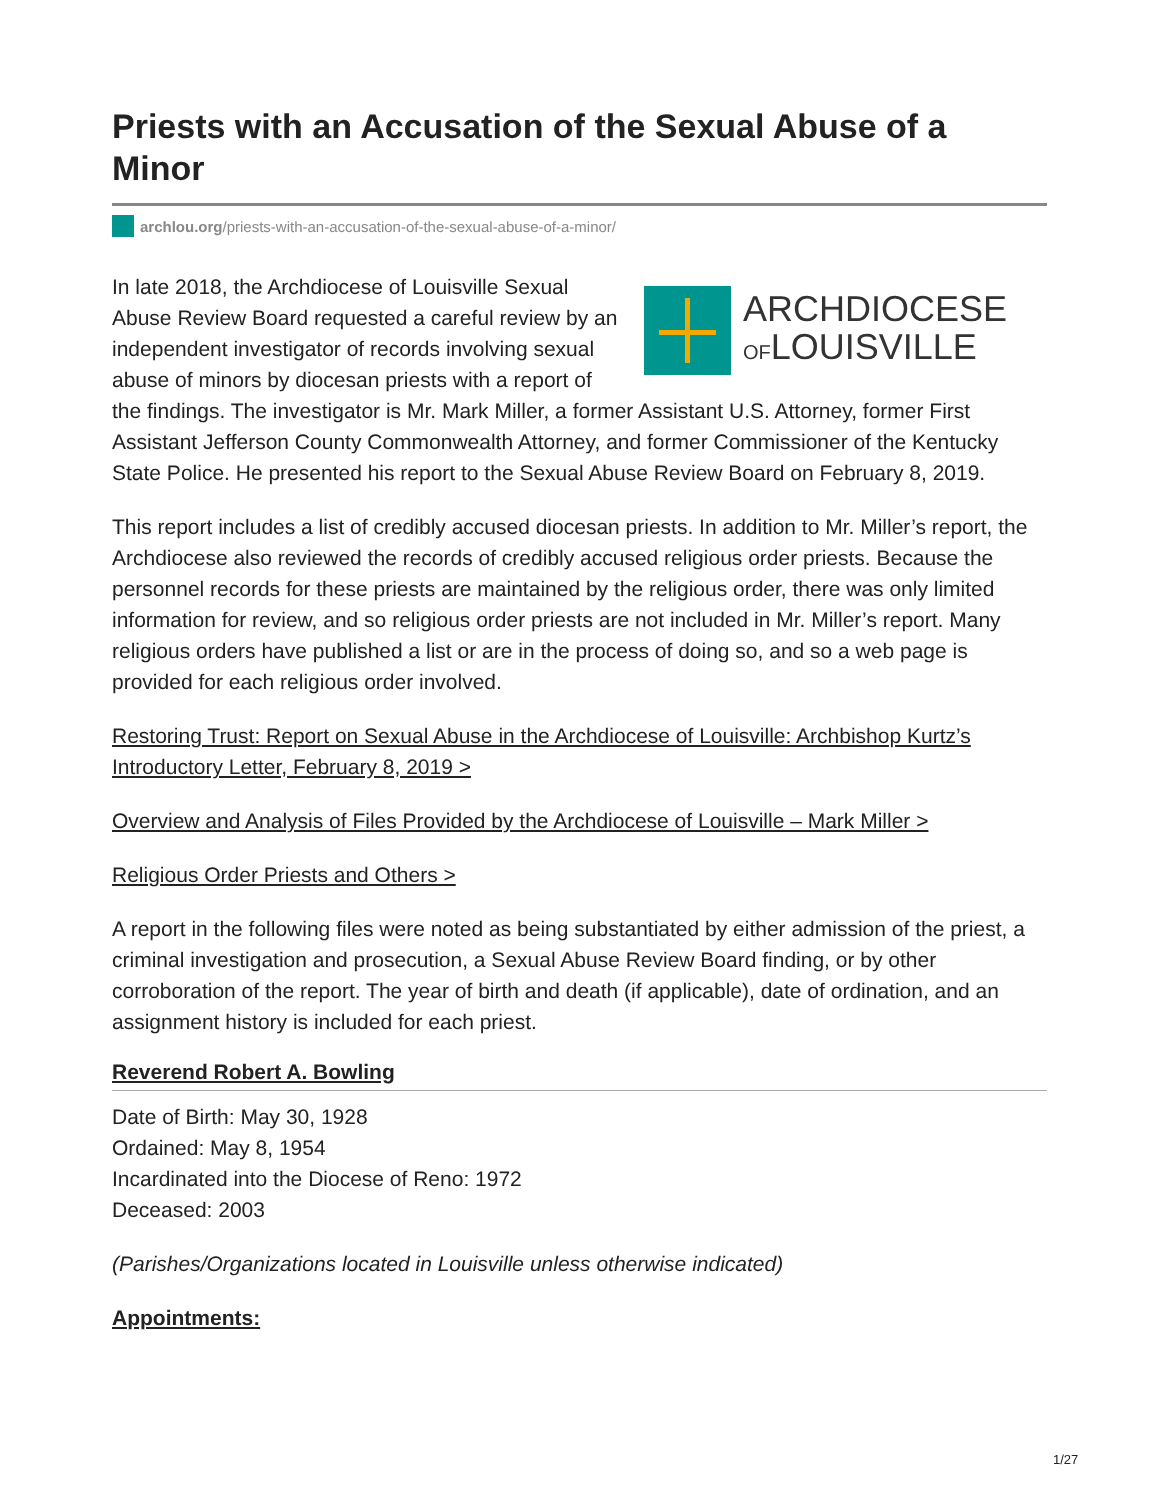Priests with an Accusation of the Sexual Abuse of a Minor
archlou.org/priests-with-an-accusation-of-the-sexual-abuse-of-a-minor/
ARCHDIOCESE
OFLOUISVILLE
In late 2018, the Archdiocese of Louisville Sexual Abuse Review Board requested a careful review by an independent investigator of records involving sexual abuse of minors by diocesan priests with a report of the findings. The investigator is Mr. Mark Miller, a former Assistant U.S. Attorney, former First Assistant Jefferson County Commonwealth Attorney, and former Commissioner of the Kentucky State Police. He presented his report to the Sexual Abuse Review Board on February 8, 2019.
This report includes a list of credibly accused diocesan priests. In addition to Mr. Miller’s report, the Archdiocese also reviewed the records of credibly accused religious order priests. Because the personnel records for these priests are maintained by the religious order, there was only limited information for review, and so religious order priests are not included in Mr. Miller’s report. Many religious orders have published a list or are in the process of doing so, and so a web page is provided for each religious order involved.
Restoring Trust: Report on Sexual Abuse in the Archdiocese of Louisville: Archbishop Kurtz’s Introductory Letter, February 8, 2019 >
Overview and Analysis of Files Provided by the Archdiocese of Louisville – Mark Miller >
Religious Order Priests and Others >
A report in the following files were noted as being substantiated by either admission of the priest, a criminal investigation and prosecution, a Sexual Abuse Review Board finding, or by other corroboration of the report. The year of birth and death (if applicable), date of ordination, and an assignment history is included for each priest.
Reverend Robert A. Bowling
Date of Birth: May 30, 1928
Ordained: May 8, 1954
Incardinated into the Diocese of Reno: 1972
Deceased: 2003
(Parishes/Organizations located in Louisville unless otherwise indicated)
Appointments:
1/27